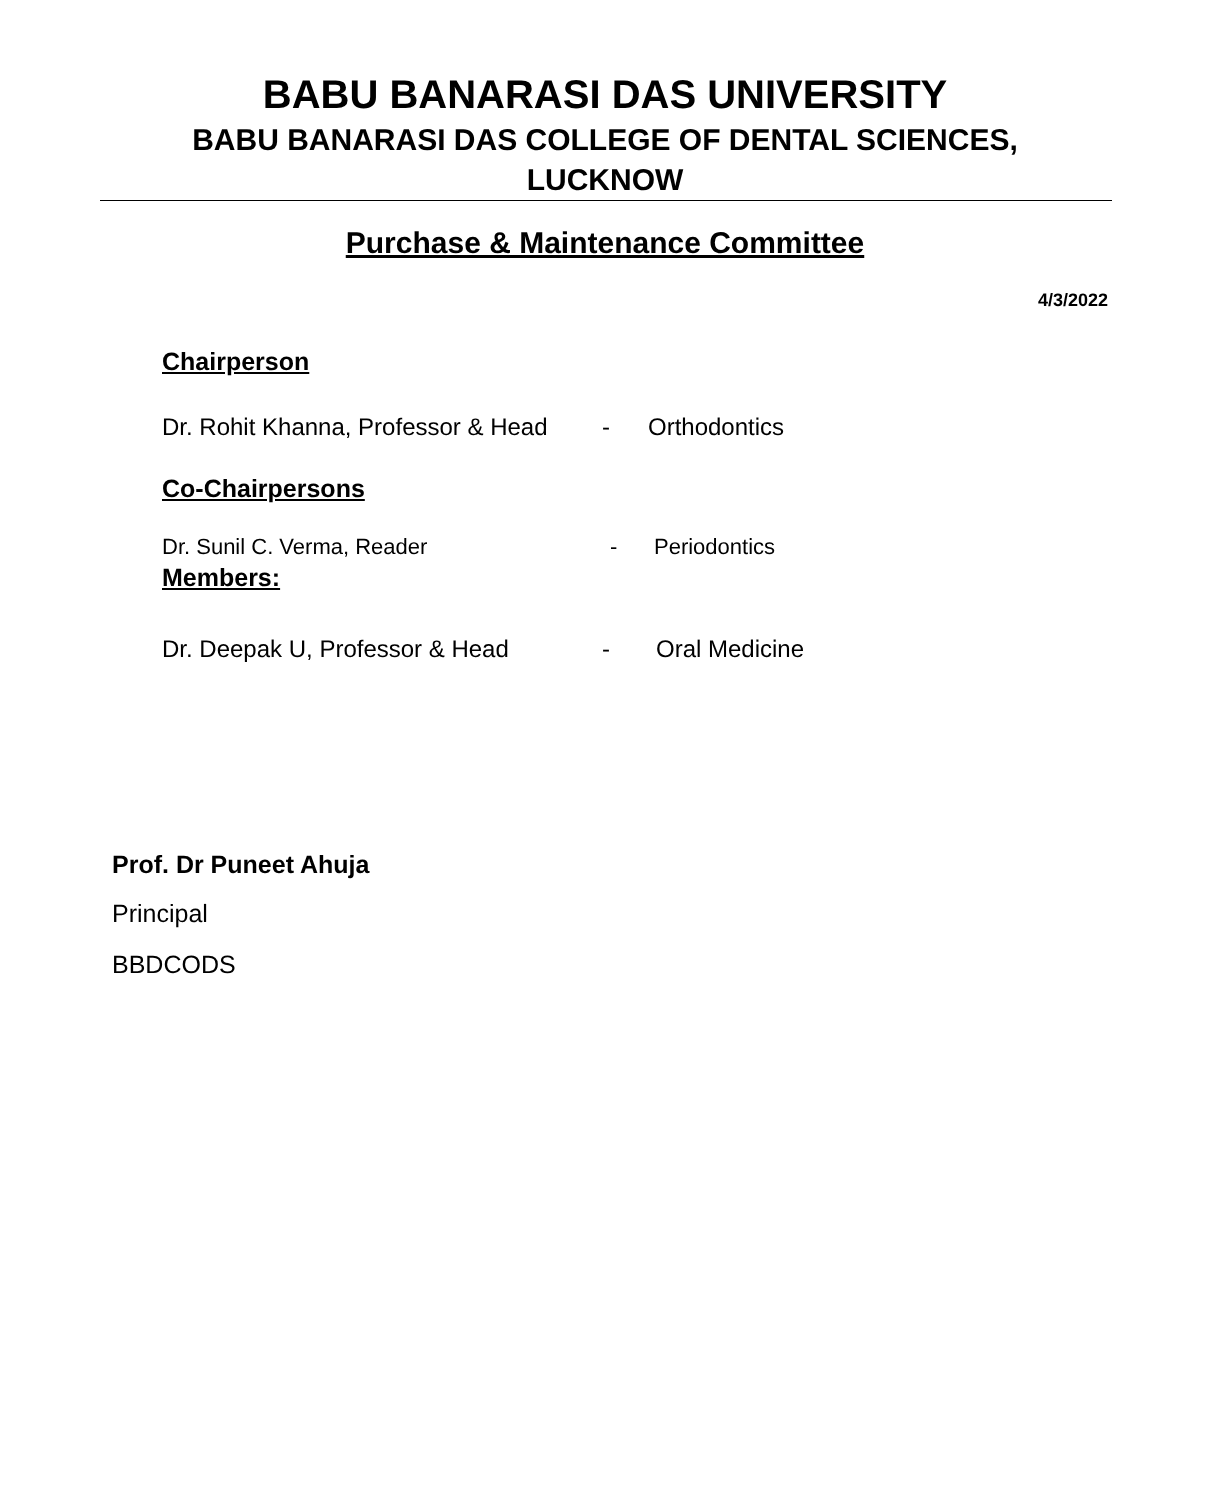BABU BANARASI DAS UNIVERSITY
BABU BANARASI DAS COLLEGE OF DENTAL SCIENCES,
LUCKNOW
Purchase & Maintenance Committee
4/3/2022
Chairperson
Dr. Rohit Khanna, Professor & Head - Orthodontics
Co-Chairpersons
Dr. Sunil C. Verma, Reader - Periodontics
Members:
Dr. Deepak U, Professor & Head - Oral Medicine
Prof. Dr Puneet Ahuja
Principal
BBDCODS